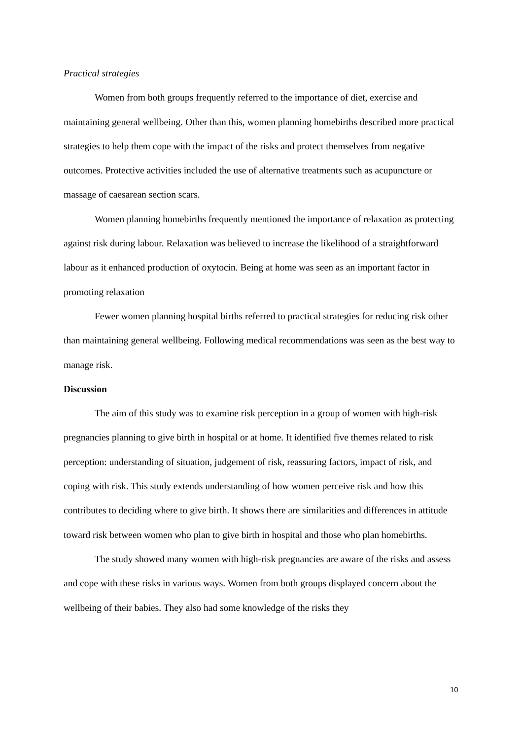Practical strategies
Women from both groups frequently referred to the importance of diet, exercise and maintaining general wellbeing. Other than this, women planning homebirths described more practical strategies to help them cope with the impact of the risks and protect themselves from negative outcomes. Protective activities included the use of alternative treatments such as acupuncture or massage of caesarean section scars.
Women planning homebirths frequently mentioned the importance of relaxation as protecting against risk during labour. Relaxation was believed to increase the likelihood of a straightforward labour as it enhanced production of oxytocin. Being at home was seen as an important factor in promoting relaxation
Fewer women planning hospital births referred to practical strategies for reducing risk other than maintaining general wellbeing. Following medical recommendations was seen as the best way to manage risk.
Discussion
The aim of this study was to examine risk perception in a group of women with high-risk pregnancies planning to give birth in hospital or at home. It identified five themes related to risk perception: understanding of situation, judgement of risk, reassuring factors, impact of risk, and coping with risk. This study extends understanding of how women perceive risk and how this contributes to deciding where to give birth. It shows there are similarities and differences in attitude toward risk between women who plan to give birth in hospital and those who plan homebirths.
The study showed many women with high-risk pregnancies are aware of the risks and assess and cope with these risks in various ways. Women from both groups displayed concern about the wellbeing of their babies. They also had some knowledge of the risks they
10